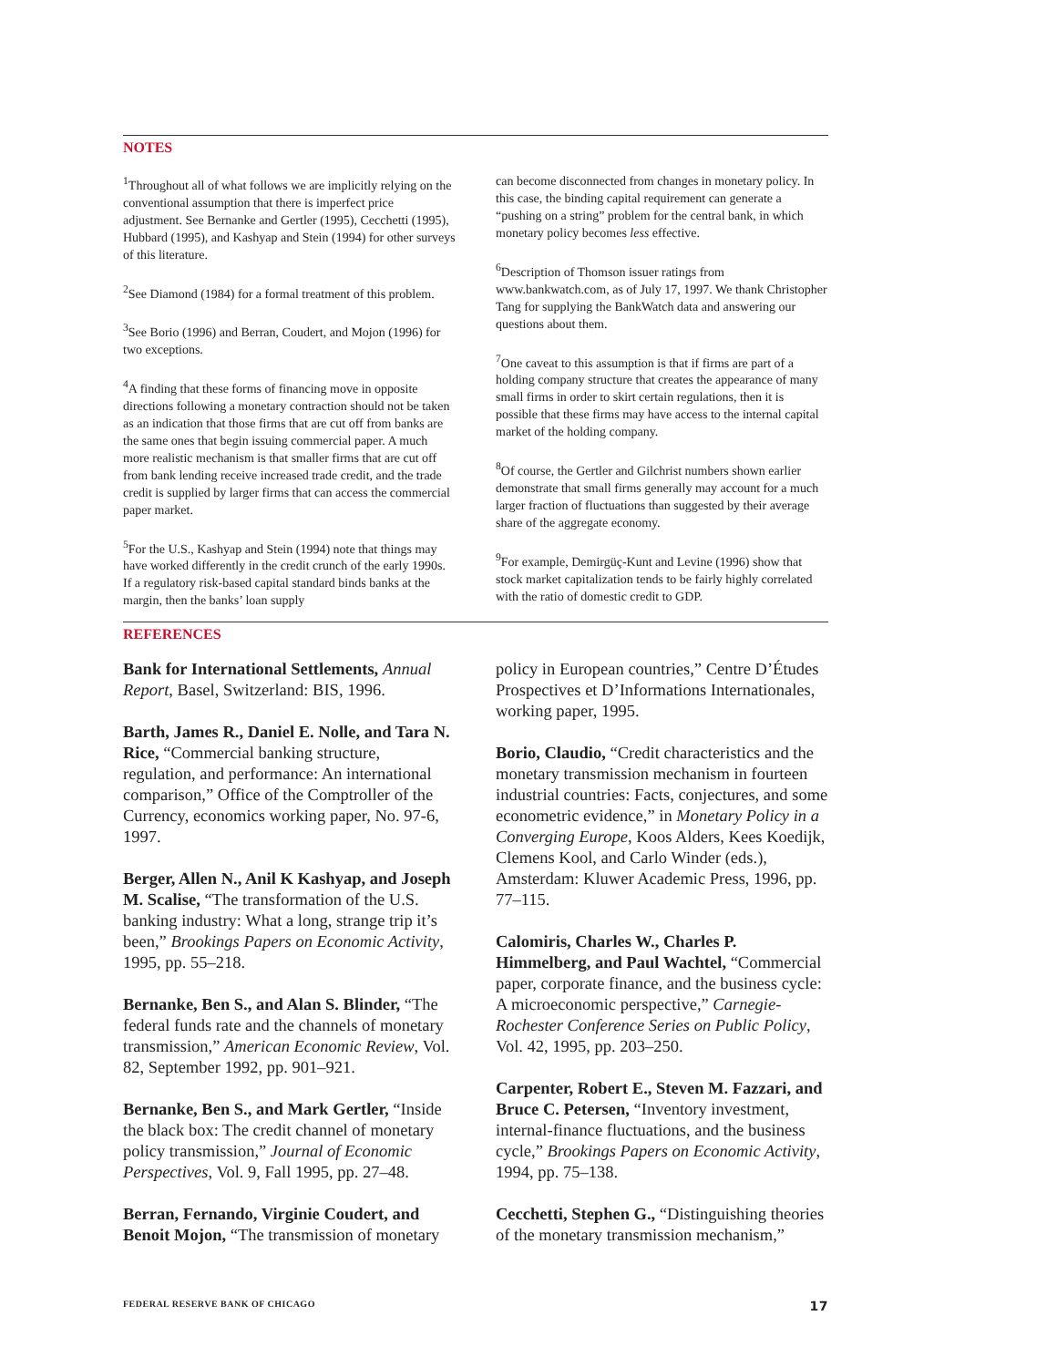NOTES
<sup>1</sup> Throughout all of what follows we are implicitly relying on the conventional assumption that there is imperfect price adjustment. See Bernanke and Gertler (1995), Cecchetti (1995), Hubbard (1995), and Kashyap and Stein (1994) for other surveys of this literature.
<sup>2</sup> See Diamond (1984) for a formal treatment of this problem.
<sup>3</sup> See Borio (1996) and Berran, Coudert, and Mojon (1996) for two exceptions.
<sup>4</sup> A finding that these forms of financing move in opposite directions following a monetary contraction should not be taken as an indication that those firms that are cut off from banks are the same ones that begin issuing commercial paper. A much more realistic mechanism is that smaller firms that are cut off from bank lending receive increased trade credit, and the trade credit is supplied by larger firms that can access the commercial paper market.
<sup>5</sup> For the U.S., Kashyap and Stein (1994) note that things may have worked differently in the credit crunch of the early 1990s. If a regulatory risk-based capital standard binds banks at the margin, then the banks’ loan supply
can become disconnected from changes in monetary policy. In this case, the binding capital requirement can generate a “pushing on a string” problem for the central bank, in which monetary policy becomes less effective.
<sup>6</sup> Description of Thomson issuer ratings from www.bankwatch.com, as of July 17, 1997. We thank Christopher Tang for supplying the BankWatch data and answering our questions about them.
<sup>7</sup> One caveat to this assumption is that if firms are part of a holding company structure that creates the appearance of many small firms in order to skirt certain regulations, then it is possible that these firms may have access to the internal capital market of the holding company.
<sup>8</sup> Of course, the Gertler and Gilchrist numbers shown earlier demonstrate that small firms generally may account for a much larger fraction of fluctuations than suggested by their average share of the aggregate economy.
<sup>9</sup> For example, Demirgüç-Kunt and Levine (1996) show that stock market capitalization tends to be fairly highly correlated with the ratio of domestic credit to GDP.
REFERENCES
Bank for International Settlements, Annual Report, Basel, Switzerland: BIS, 1996.
Barth, James R., Daniel E. Nolle, and Tara N. Rice, “Commercial banking structure, regulation, and performance: An international comparison,” Office of the Comptroller of the Currency, economics working paper, No. 97-6, 1997.
Berger, Allen N., Anil K Kashyap, and Joseph M. Scalise, “The transformation of the U.S. banking industry: What a long, strange trip it’s been,” Brookings Papers on Economic Activity, 1995, pp. 55–218.
Bernanke, Ben S., and Alan S. Blinder, “The federal funds rate and the channels of monetary transmission,” American Economic Review, Vol. 82, September 1992, pp. 901–921.
Bernanke, Ben S., and Mark Gertler, “Inside the black box: The credit channel of monetary policy transmission,” Journal of Economic Perspectives, Vol. 9, Fall 1995, pp. 27–48.
Berran, Fernando, Virginie Coudert, and Benoit Mojon, “The transmission of monetary
policy in European countries,” Centre D’Études Prospectives et D’Informations Internationales, working paper, 1995.
Borio, Claudio, “Credit characteristics and the monetary transmission mechanism in fourteen industrial countries: Facts, conjectures, and some econometric evidence,” in Monetary Policy in a Converging Europe, Koos Alders, Kees Koedijk, Clemens Kool, and Carlo Winder (eds.), Amsterdam: Kluwer Academic Press, 1996, pp. 77–115.
Calomiris, Charles W., Charles P. Himmelberg, and Paul Wachtel, “Commercial paper, corporate finance, and the business cycle: A microeconomic perspective,” Carnegie-Rochester Conference Series on Public Policy, Vol. 42, 1995, pp. 203–250.
Carpenter, Robert E., Steven M. Fazzari, and Bruce C. Petersen, “Inventory investment, internal-finance fluctuations, and the business cycle,” Brookings Papers on Economic Activity, 1994, pp. 75–138.
Cecchetti, Stephen G., “Distinguishing theories of the monetary transmission mechanism,”
FEDERAL RESERVE BANK OF CHICAGO 17